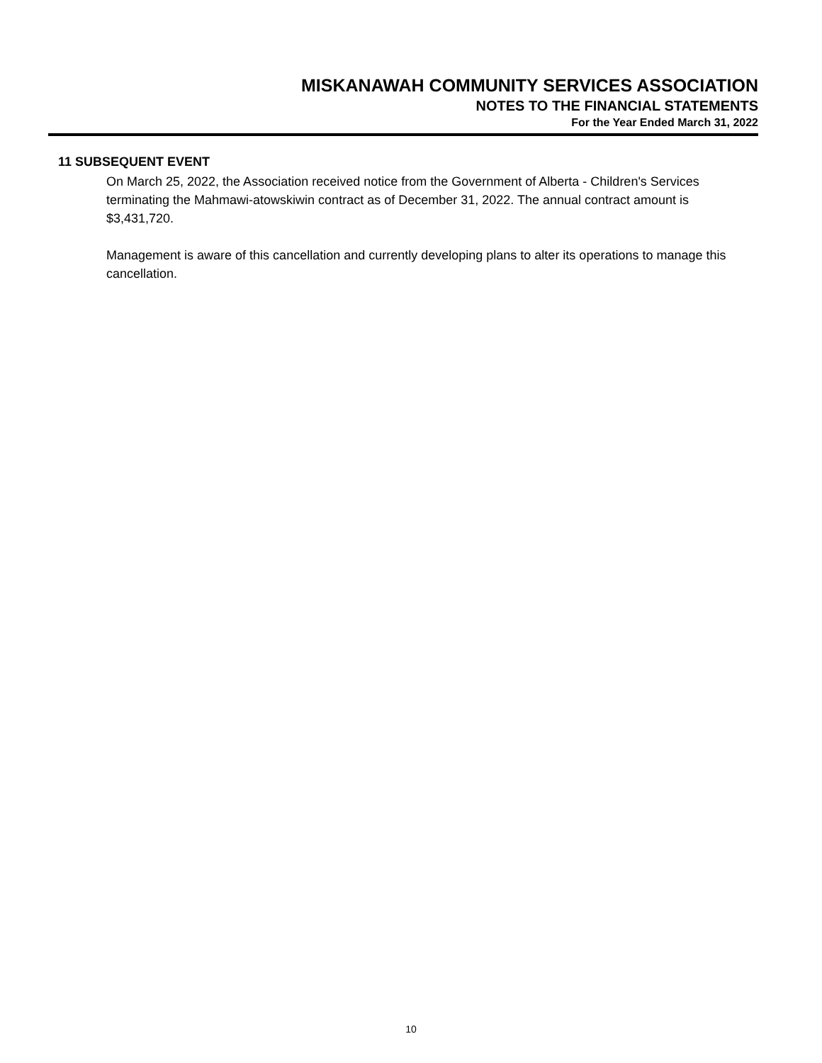MISKANAWAH COMMUNITY SERVICES ASSOCIATION
NOTES TO THE FINANCIAL STATEMENTS
For the Year Ended March 31, 2022
11 SUBSEQUENT EVENT
On March 25, 2022, the Association received notice from the Government of Alberta - Children's Services terminating the Mahmawi-atowskiwin contract as of December 31, 2022. The annual contract amount is $3,431,720.
Management is aware of this cancellation and currently developing plans to alter its operations to manage this cancellation.
10